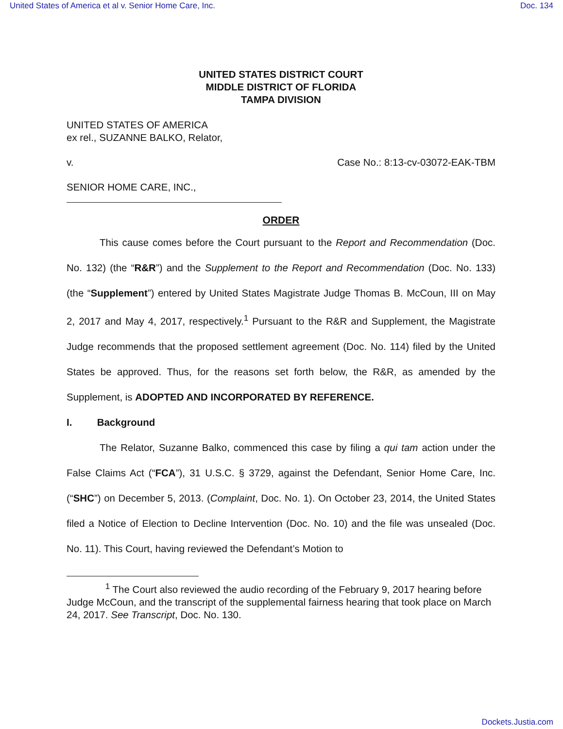United States of America et al v. Senior Home Care, Inc. Doc. 134
UNITED STATES DISTRICT COURT
MIDDLE DISTRICT OF FLORIDA
TAMPA DIVISION
UNITED STATES OF AMERICA
ex rel., SUZANNE BALKO, Relator,
v. Case No.: 8:13-cv-03072-EAK-TBM
SENIOR HOME CARE, INC.,
ORDER
This cause comes before the Court pursuant to the Report and Recommendation (Doc. No. 132) (the “R&R”) and the Supplement to the Report and Recommendation (Doc. No. 133) (the “Supplement”) entered by United States Magistrate Judge Thomas B. McCoun, III on May 2, 2017 and May 4, 2017, respectively.<sup>1</sup> Pursuant to the R&R and Supplement, the Magistrate Judge recommends that the proposed settlement agreement (Doc. No. 114) filed by the United States be approved. Thus, for the reasons set forth below, the R&R, as amended by the Supplement, is ADOPTED AND INCORPORATED BY REFERENCE.
I. Background
The Relator, Suzanne Balko, commenced this case by filing a qui tam action under the False Claims Act (“FCA”), 31 U.S.C. § 3729, against the Defendant, Senior Home Care, Inc. (“SHC”) on December 5, 2013. (Complaint, Doc. No. 1). On October 23, 2014, the United States filed a Notice of Election to Decline Intervention (Doc. No. 10) and the file was unsealed (Doc. No. 11). This Court, having reviewed the Defendant’s Motion to
<sup>1</sup> The Court also reviewed the audio recording of the February 9, 2017 hearing before Judge McCoun, and the transcript of the supplemental fairness hearing that took place on March 24, 2017. See Transcript, Doc. No. 130.
Dockets.Justia.com